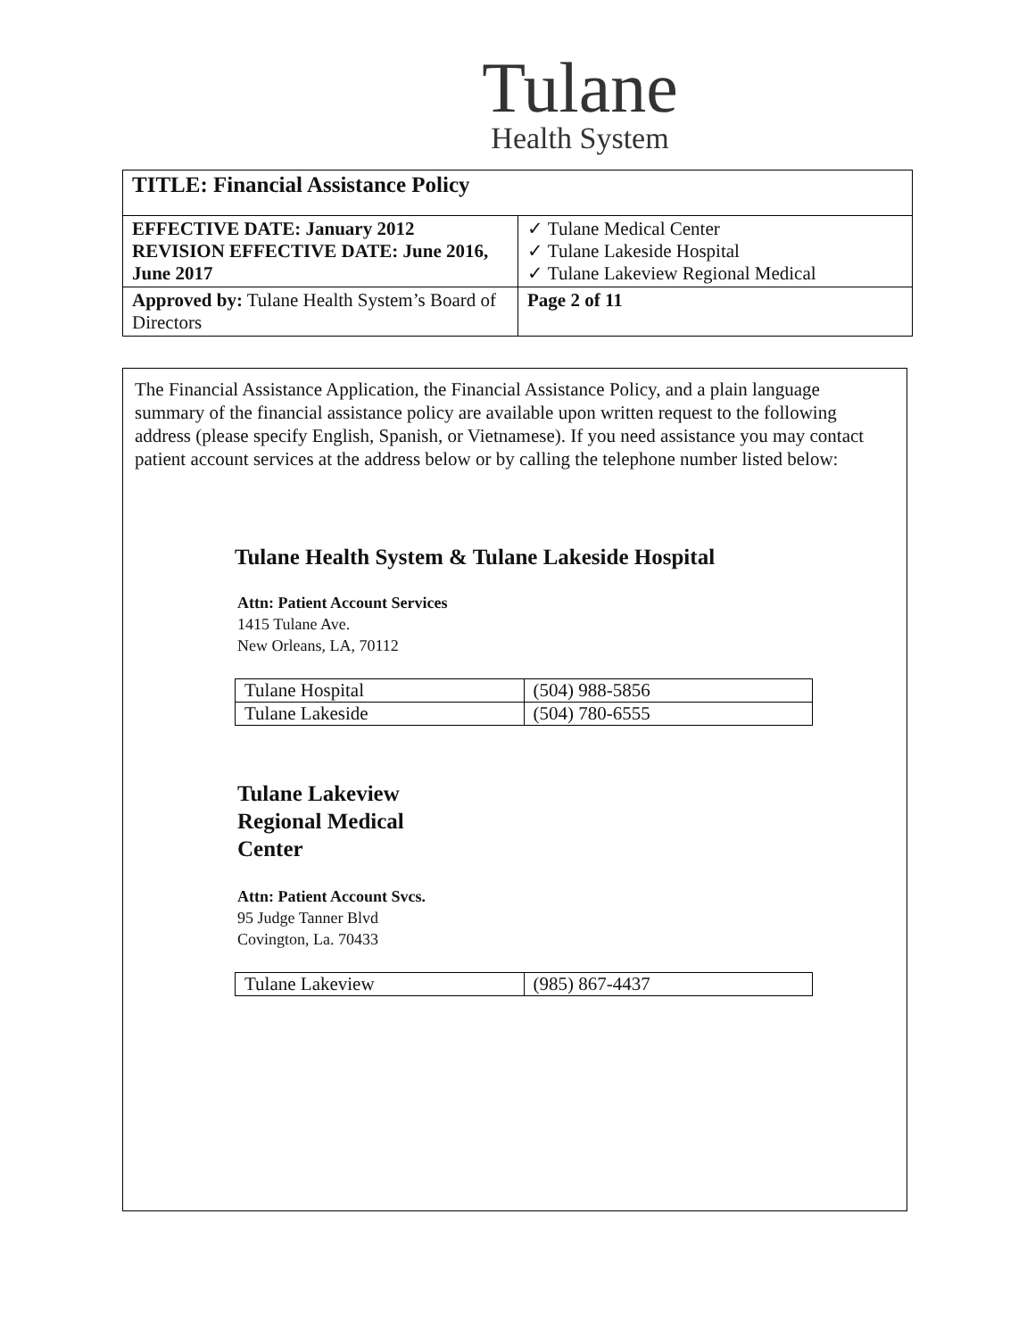Tulane
Health System
| TITLE: Financial Assistance Policy | |
| EFFECTIVE DATE: January 2012 REVISION EFFECTIVE DATE: June 2016, June 2017 | ✓ Tulane Medical Center ✓ Tulane Lakeside Hospital ✓ Tulane Lakeview Regional Medical |
| Approved by: Tulane Health System’s Board of Directors | Page 2 of 11 |
The Financial Assistance Application, the Financial Assistance Policy, and a plain language summary of the financial assistance policy are available upon written request to the following address (please specify English, Spanish, or Vietnamese). If you need assistance you may contact patient account services at the address below or by calling the telephone number listed below:
Tulane Health System & Tulane Lakeside Hospital
Attn: Patient Account Services
1415 Tulane Ave.
New Orleans, LA, 70112
| Tulane Hospital | (504) 988-5856 |
| Tulane Lakeside | (504) 780-6555 |
Tulane Lakeview Regional Medical Center
Attn: Patient Account Svcs.
95 Judge Tanner Blvd
Covington, La. 70433
| Tulane Lakeview | (985) 867-4437 |